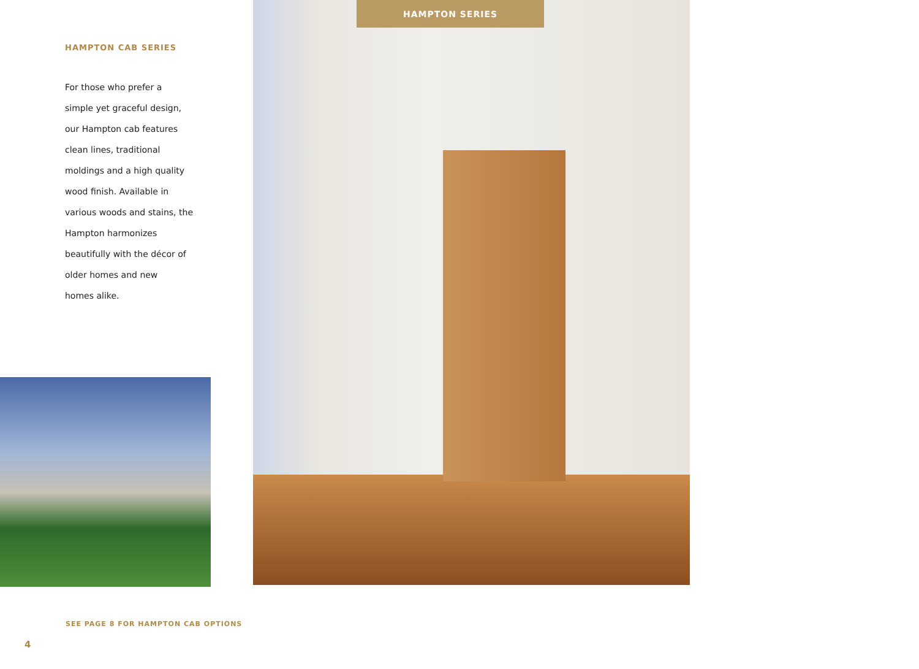HAMPTON CAB SERIES
For those who prefer a
simple yet graceful design,
our Hampton cab features
clean lines, traditional
moldings and a high quality
wood finish. Available in
various woods and stains, the
Hampton harmonizes
beautifully with the décor of
older homes and new
homes alike.
HAMPTON SERIES
SEE PAGE 8 FOR HAMPTON CAB OPTIONS
4